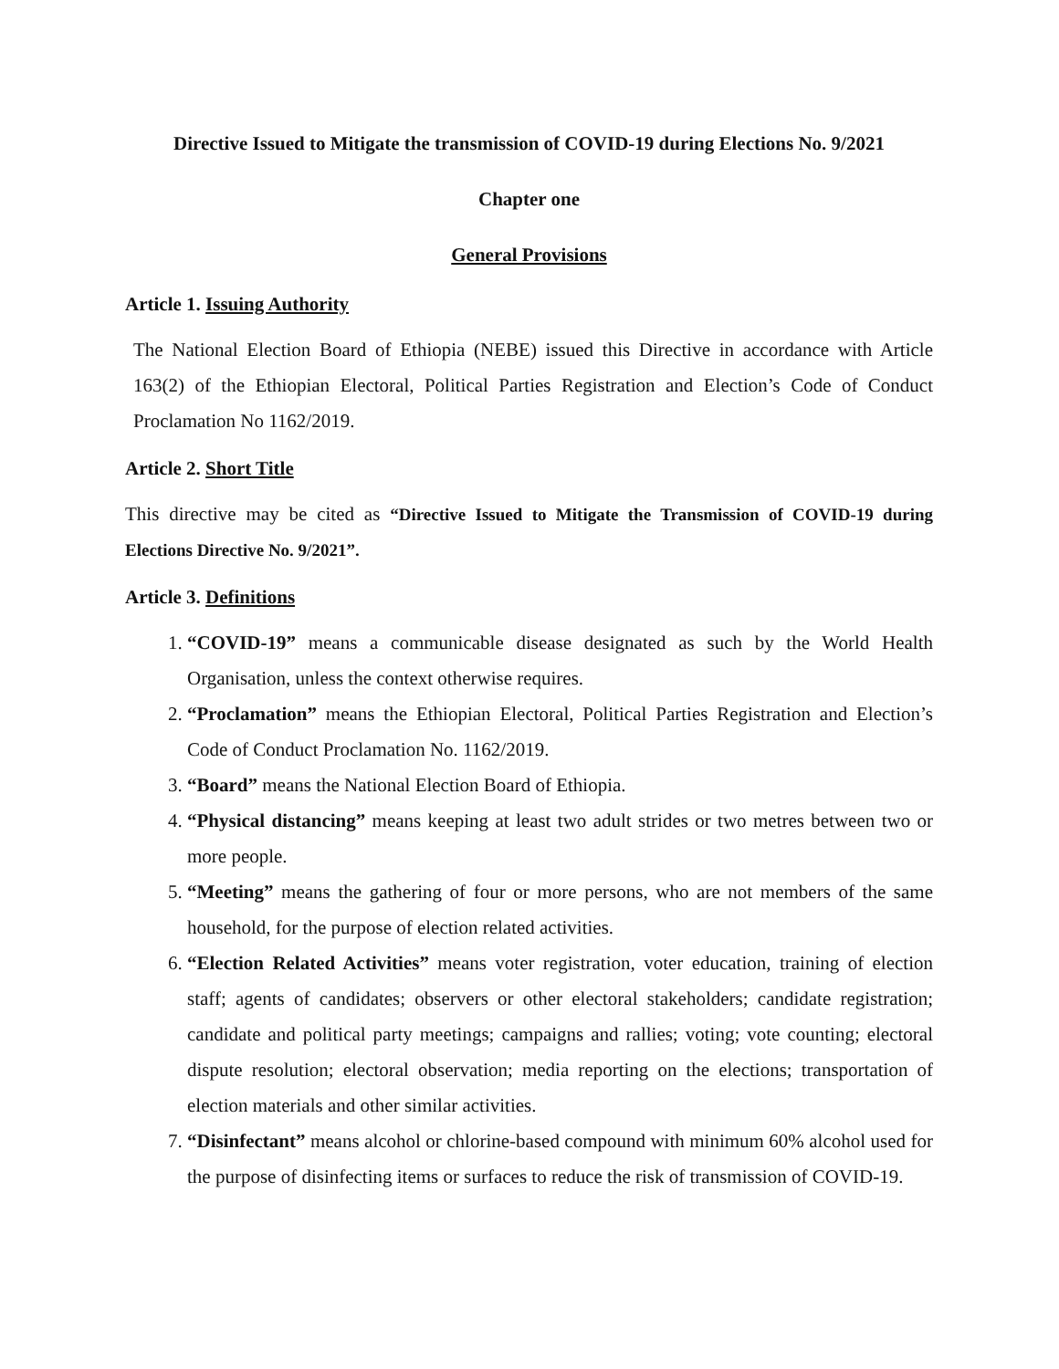Directive Issued to Mitigate the transmission of COVID-19 during Elections No. 9/2021
Chapter one
General Provisions
Article 1. Issuing Authority
The National Election Board of Ethiopia (NEBE) issued this Directive in accordance with Article 163(2) of the Ethiopian Electoral, Political Parties Registration and Election’s Code of Conduct Proclamation No 1162/2019.
Article 2. Short Title
This directive may be cited as “Directive Issued to Mitigate the Transmission of COVID-19 during Elections Directive No. 9/2021”.
Article 3. Definitions
1. “COVID-19” means a communicable disease designated as such by the World Health Organisation, unless the context otherwise requires.
2. “Proclamation” means the Ethiopian Electoral, Political Parties Registration and Election’s Code of Conduct Proclamation No. 1162/2019.
3. “Board” means the National Election Board of Ethiopia.
4. “Physical distancing” means keeping at least two adult strides or two metres between two or more people.
5. “Meeting” means the gathering of four or more persons, who are not members of the same household, for the purpose of election related activities.
6. “Election Related Activities” means voter registration, voter education, training of election staff; agents of candidates; observers or other electoral stakeholders; candidate registration; candidate and political party meetings; campaigns and rallies; voting; vote counting; electoral dispute resolution; electoral observation; media reporting on the elections; transportation of election materials and other similar activities.
7. “Disinfectant” means alcohol or chlorine-based compound with minimum 60% alcohol used for the purpose of disinfecting items or surfaces to reduce the risk of transmission of COVID-19.